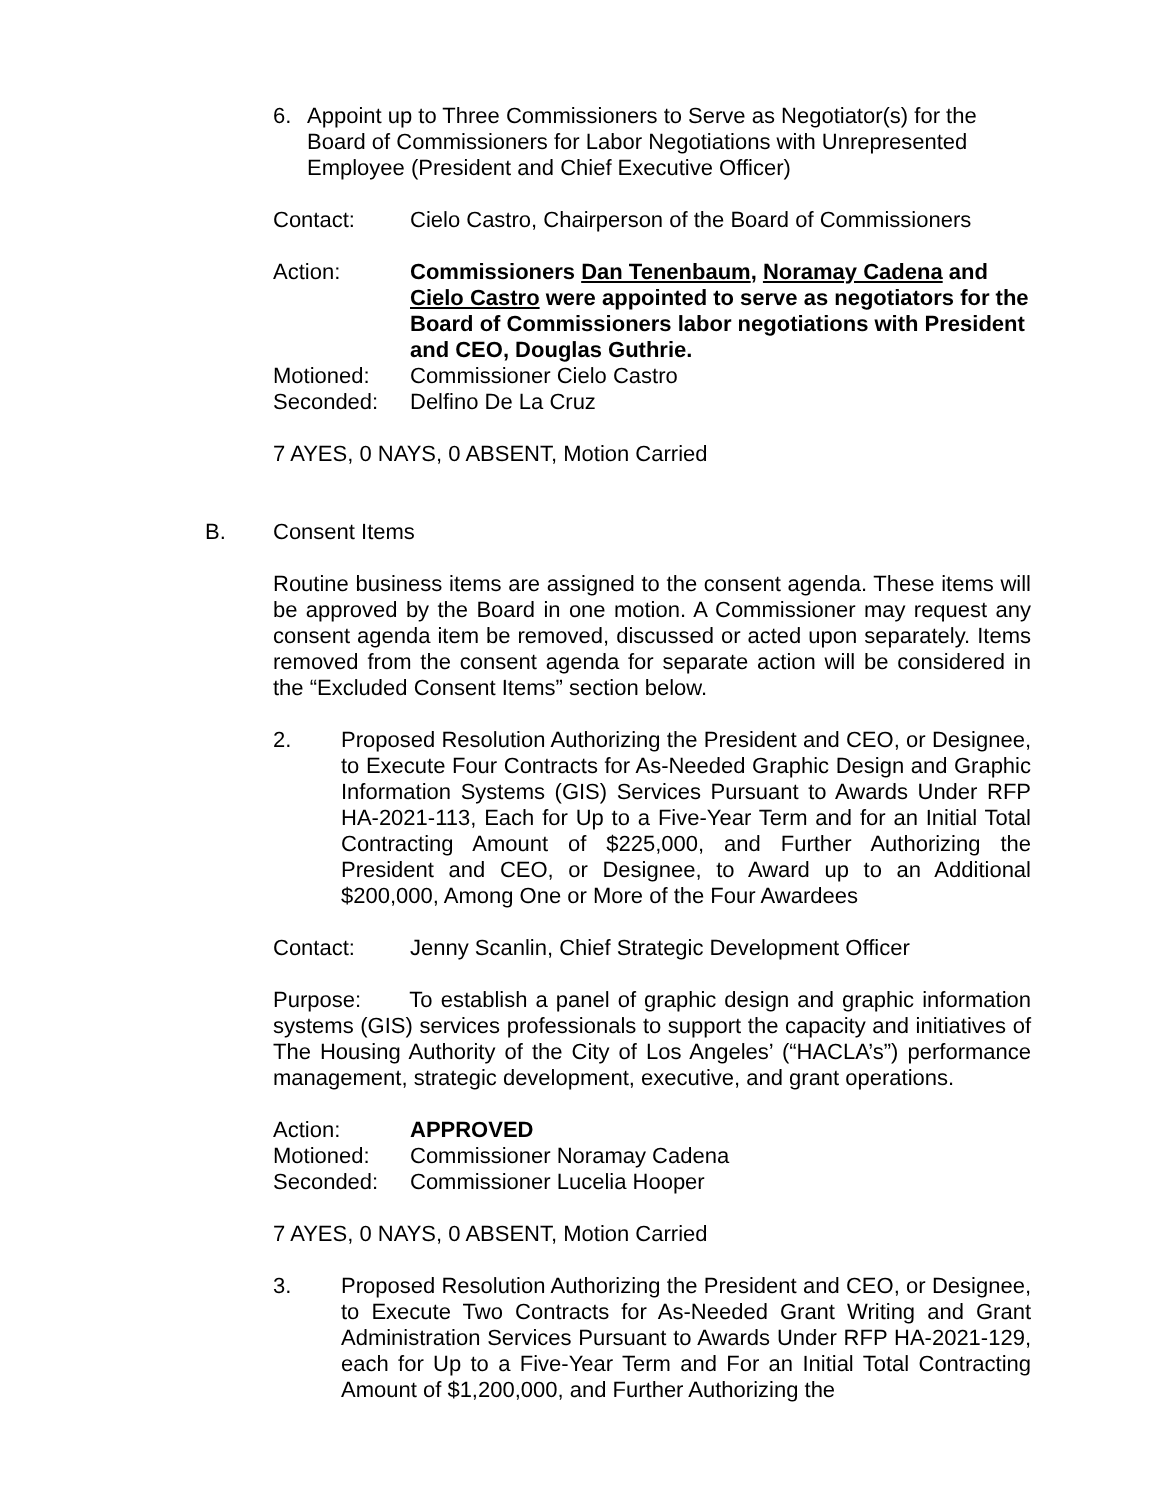6. Appoint up to Three Commissioners to Serve as Negotiator(s) for the Board of Commissioners for Labor Negotiations with Unrepresented Employee (President and Chief Executive Officer)
Contact: Cielo Castro, Chairperson of the Board of Commissioners
Action: Commissioners Dan Tenenbaum, Noramay Cadena and Cielo Castro were appointed to serve as negotiators for the Board of Commissioners labor negotiations with President and CEO, Douglas Guthrie.
Motioned: Commissioner Cielo Castro
Seconded: Delfino De La Cruz
7 AYES, 0 NAYS, 0 ABSENT, Motion Carried
B. Consent Items
Routine business items are assigned to the consent agenda. These items will be approved by the Board in one motion. A Commissioner may request any consent agenda item be removed, discussed or acted upon separately. Items removed from the consent agenda for separate action will be considered in the “Excluded Consent Items” section below.
2. Proposed Resolution Authorizing the President and CEO, or Designee, to Execute Four Contracts for As-Needed Graphic Design and Graphic Information Systems (GIS) Services Pursuant to Awards Under RFP HA-2021-113, Each for Up to a Five-Year Term and for an Initial Total Contracting Amount of $225,000, and Further Authorizing the President and CEO, or Designee, to Award up to an Additional $200,000, Among One or More of the Four Awardees
Contact: Jenny Scanlin, Chief Strategic Development Officer
Purpose: To establish a panel of graphic design and graphic information systems (GIS) services professionals to support the capacity and initiatives of The Housing Authority of the City of Los Angeles’ (“HACLA’s”) performance management, strategic development, executive, and grant operations.
Action: APPROVED
Motioned: Commissioner Noramay Cadena
Seconded: Commissioner Lucelia Hooper
7 AYES, 0 NAYS, 0 ABSENT, Motion Carried
3. Proposed Resolution Authorizing the President and CEO, or Designee, to Execute Two Contracts for As-Needed Grant Writing and Grant Administration Services Pursuant to Awards Under RFP HA-2021-129, each for Up to a Five-Year Term and For an Initial Total Contracting Amount of $1,200,000, and Further Authorizing the